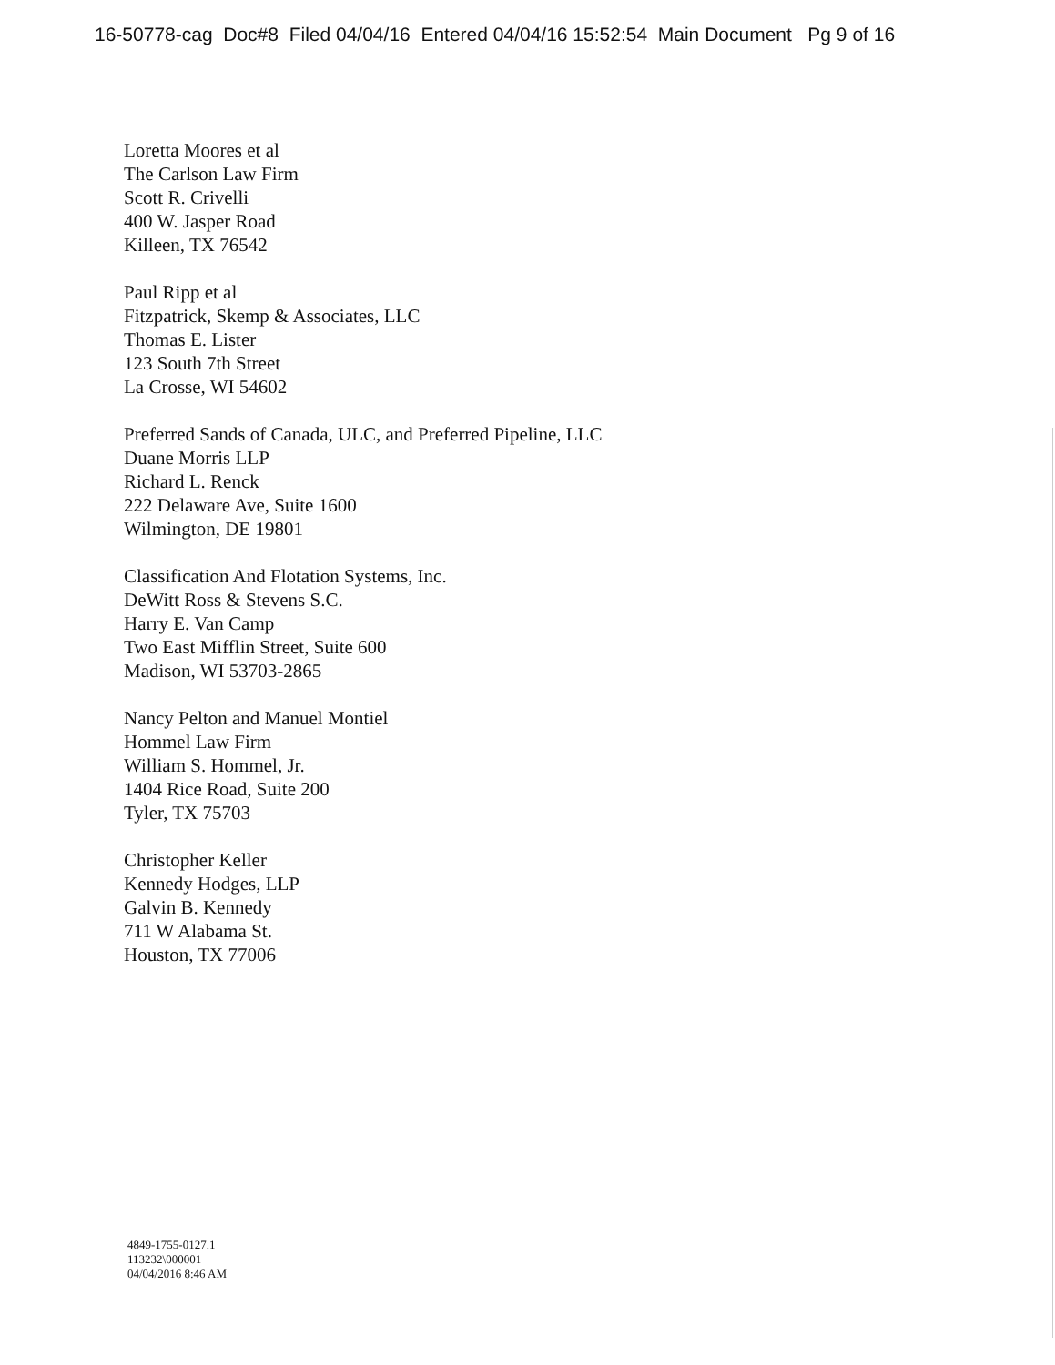16-50778-cag Doc#8 Filed 04/04/16 Entered 04/04/16 15:52:54 Main Document Pg 9 of 16
Loretta Moores et al
The Carlson Law Firm
Scott R. Crivelli
400 W. Jasper Road
Killeen, TX 76542
Paul Ripp et al
Fitzpatrick, Skemp & Associates, LLC
Thomas E. Lister
123 South 7th Street
La Crosse, WI 54602
Preferred Sands of Canada, ULC, and Preferred Pipeline, LLC
Duane Morris LLP
Richard L. Renck
222 Delaware Ave, Suite 1600
Wilmington, DE 19801
Classification And Flotation Systems, Inc.
DeWitt Ross & Stevens S.C.
Harry E. Van Camp
Two East Mifflin Street, Suite 600
Madison, WI 53703-2865
Nancy Pelton and Manuel Montiel
Hommel Law Firm
William S. Hommel, Jr.
1404 Rice Road, Suite 200
Tyler, TX 75703
Christopher Keller
Kennedy Hodges, LLP
Galvin B. Kennedy
711 W Alabama St.
Houston, TX 77006
4849-1755-0127.1
113232\000001
04/04/2016 8:46 AM